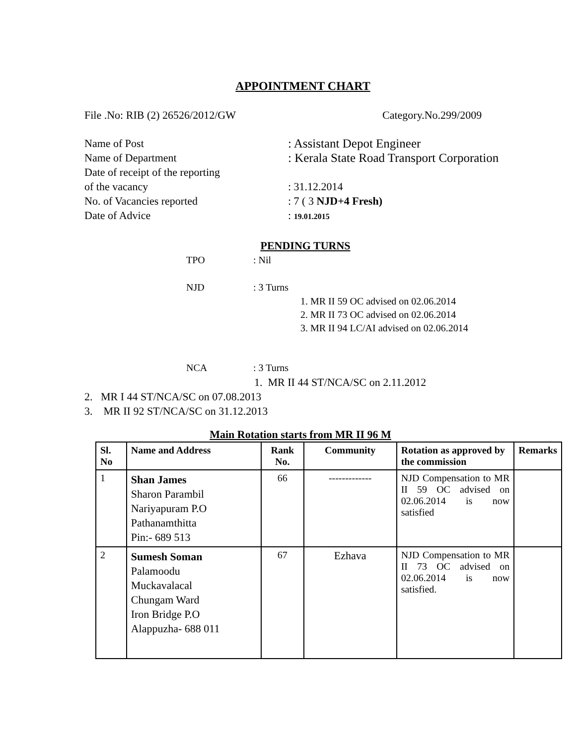APPOINTMENT CHART
File .No: RIB (2) 26526/2012/GW Category.No.299/2009
Name of Post : Assistant Depot Engineer
Name of Department : Kerala State Road Transport Corporation
Date of receipt of the reporting
of the vacancy
: 31.12.2014
No. of Vacancies reported : 7 ( 3 NJD+4 Fresh)
Date of Advice : 19.01.2015
PENDING TURNS
TPO: Nil
NJD: 3 Turns
1. MR II 59 OC advised on 02.06.2014
2. MR II 73 OC advised on 02.06.2014
3. MR II 94 LC/AI advised on 02.06.2014
NCA: 3 Turns
1. MR II 44 ST/NCA/SC on 2.11.2012
2. MR I 44 ST/NCA/SC on 07.08.2013
3. MR II 92 ST/NCA/SC on 31.12.2013
Main Rotation starts from MR II 96 M
| Sl. No | Name and Address | Rank No. | Community | Rotation as approved by the commission | Remarks |
| --- | --- | --- | --- | --- | --- |
| 1 | Shan James Sharon Parambil Nariyapuram P.O Pathanamthitta Pin:- 689 513 | 66 | ------------- | NJD Compensation to MR II 59 OC advised on 02.06.2014 is now satisfied | |
| 2 | Sumesh Soman Palamoodu Muckavalacal Chungam Ward Iron Bridge P.O Alappuzha- 688 011 | 67 | Ezhava | NJD Compensation to MR II 73 OC advised on 02.06.2014 is now satisfied. | |